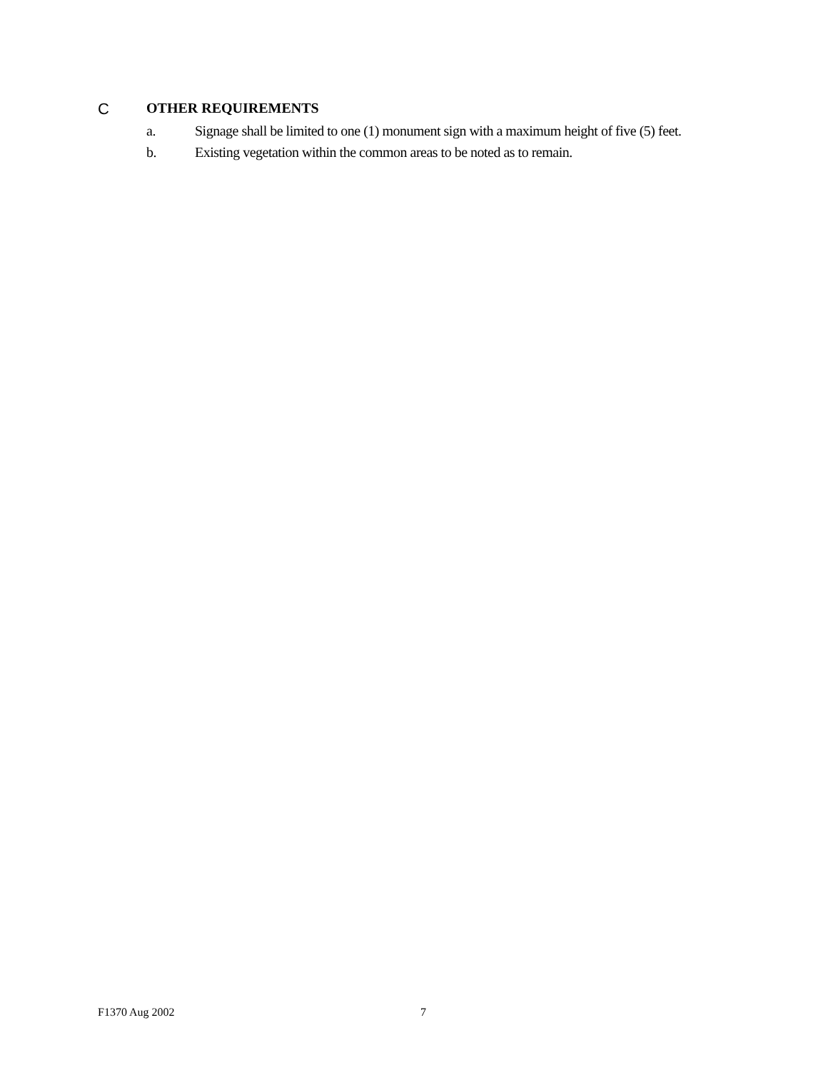C OTHER REQUIREMENTS
a. Signage shall be limited to one (1) monument sign with a maximum height of five (5) feet.
b. Existing vegetation within the common areas to be noted as to remain.
F1370 Aug 2002 7